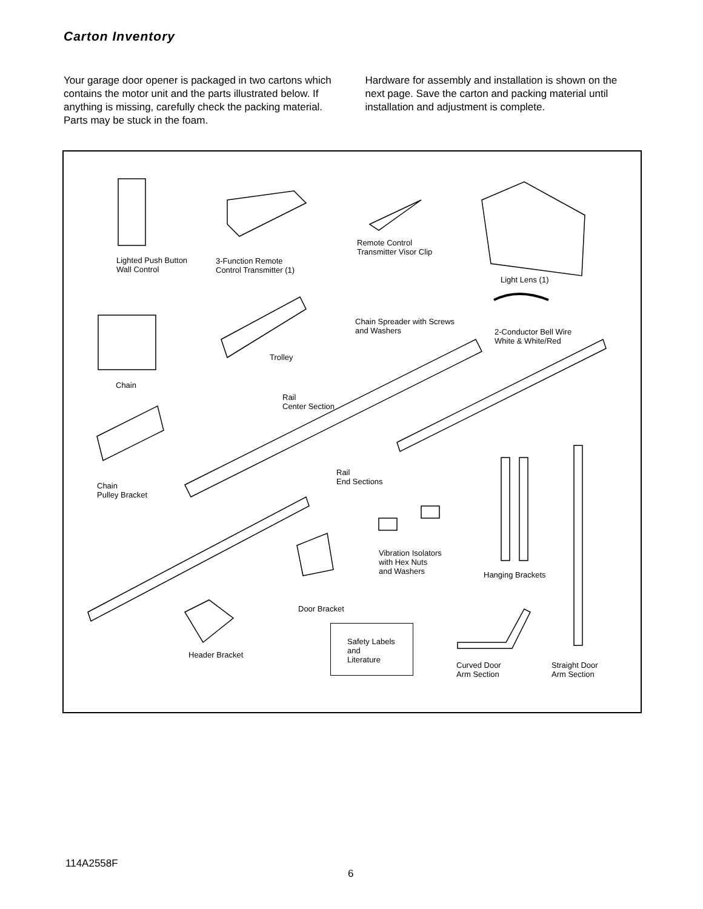Carton Inventory
Your garage door opener is packaged in two cartons which contains the motor unit and the parts illustrated below. If anything is missing, carefully check the packing material. Parts may be stuck in the foam.
Hardware for assembly and installation is shown on the next page. Save the carton and packing material until installation and adjustment is complete.
Lighted Push Button
Wall Control
3-Function Remote
Control Transmitter (1)
Remote Control
Transmitter Visor Clip
Light Lens (1)
Chain Spreader with Screws
and Washers
2-Conductor Bell Wire
White & White/Red
Trolley
Chain
Rail
Center Section
Rail
End Sections
Chain
Pulley Bracket
Vibration Isolators
with Hex Nuts
and Washers
Hanging Brackets
Door Bracket
Header Bracket
Safety Labels
and
Literature
Curved Door
Arm Section
Straight Door
Arm Section
114A2558F
6